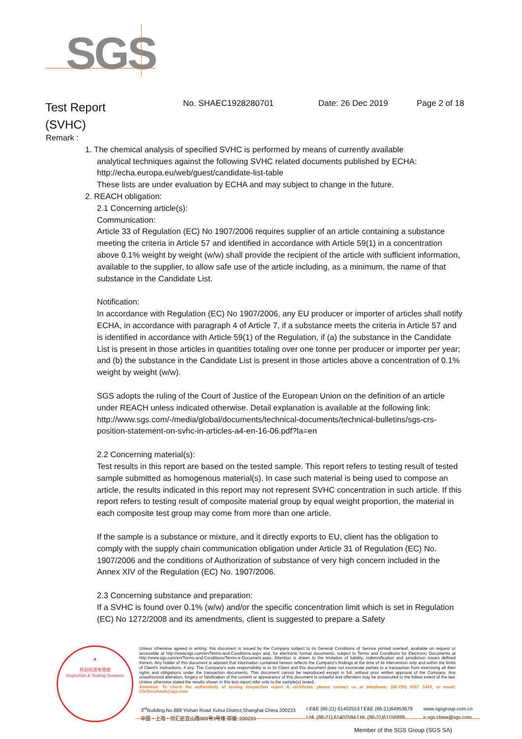SGS
Test Report
(SVHC)
No. SHAEC1928280701 Date: 26 Dec 2019 Page 2 of 18
Remark :
1. The chemical analysis of specified SVHC is performed by means of currently available
analytical techniques against the following SVHC related documents published by ECHA:
http://echa.europa.eu/web/guest/candidate-list-table
These lists are under evaluation by ECHA and may subject to change in the future.
2. REACH obligation:
2.1 Concerning article(s):
Communication:
Article 33 of Regulation (EC) No 1907/2006 requires supplier of an article containing a substance meeting the criteria in Article 57 and identified in accordance with Article 59(1) in a concentration above 0.1% weight by weight (w/w) shall provide the recipient of the article with sufficient information, available to the supplier, to allow safe use of the article including, as a minimum, the name of that substance in the Candidate List.
Notification:
In accordance with Regulation (EC) No 1907/2006, any EU producer or importer of articles shall notify ECHA, in accordance with paragraph 4 of Article 7, if a substance meets the criteria in Article 57 and is identified in accordance with Article 59(1) of the Regulation, if (a) the substance in the Candidate List is present in those articles in quantities totaling over one tonne per producer or importer per year; and (b) the substance in the Candidate List is present in those articles above a concentration of 0.1% weight by weight (w/w).
SGS adopts the ruling of the Court of Justice of the European Union on the definition of an article under REACH unless indicated otherwise. Detail explanation is available at the following link:
http://www.sgs.com/-/media/global/documents/technical-documents/technical-bulletins/sgs-crs-position-statement-on-svhc-in-articles-a4-en-16-06.pdf?la=en
2.2 Concerning material(s):
Test results in this report are based on the tested sample. This report refers to testing result of tested sample submitted as homogenous material(s). In case such material is being used to compose an article, the results indicated in this report may not represent SVHC concentration in such article. If this report refers to testing result of composite material group by equal weight proportion, the material in each composite test group may come from more than one article.
If the sample is a substance or mixture, and it directly exports to EU, client has the obligation to comply with the supply chain communication obligation under Article 31 of Regulation (EC) No. 1907/2006 and the conditions of Authorization of substance of very high concern included in the Annex XIV of the Regulation (EC) No. 1907/2006.
2.3 Concerning substance and preparation:
If a SVHC is found over 0.1% (w/w) and/or the specific concentration limit which is set in Regulation (EC) No 1272/2008 and its amendments, client is suggested to prepare a Safety
★
检验检测专用章
Inspection & Testing Services
Unless otherwise agreed in writing, this document is issued by the Company subject to its General Conditions of Service printed overleaf, available on request or accessible at http://www.sgs.com/en/Terms-and-Conditions.aspx and, for electronic format documents, subject to Terms and Conditions for Electronic Documents at http://www.sgs.com/en/Terms-and-Conditions/Terms-e-Document.aspx. Attention is drawn to the limitation of liability, indemnification and jurisdiction issues defined therein. Any holder of this document is advised that information contained hereon reflects the Company's findings at the time of its intervention only and within the limits of Client's instructions, if any. The Company's sole responsibility is to its Client and this document does not exonerate parties to a transaction from exercising all their rights and obligations under the transaction documents. This document cannot be reproduced except in full, without prior written approval of the Company. Any unauthorized alteration, forgery or falsification of the content or appearance of this document is unlawful and offenders may be prosecuted to the fullest extent of the law. Unless otherwise stated the results shown in this test report refer only to the sample(s) tested .
Attention: To check the authenticity of testing /inspection report & certificate, please contact us at telephone: (86-755) 8307 1443, or email: CN.Doccheck@sgs.com
3<sup>rd</sup>Building,No.889 Yishan Road Xuhui District,Shanghai China 200233
中国・上海・徐汇区宜山路889号3号楼 邮编: 200233
t E&E (86-21) 61402553 f E&E (86-21)64953679
t HL (86-21) 61402594 f HL (86-21)61156899
www.sgsgroup.com.cn
e sgs.china@sgs.com
Member of the SGS Group (SGS SA)